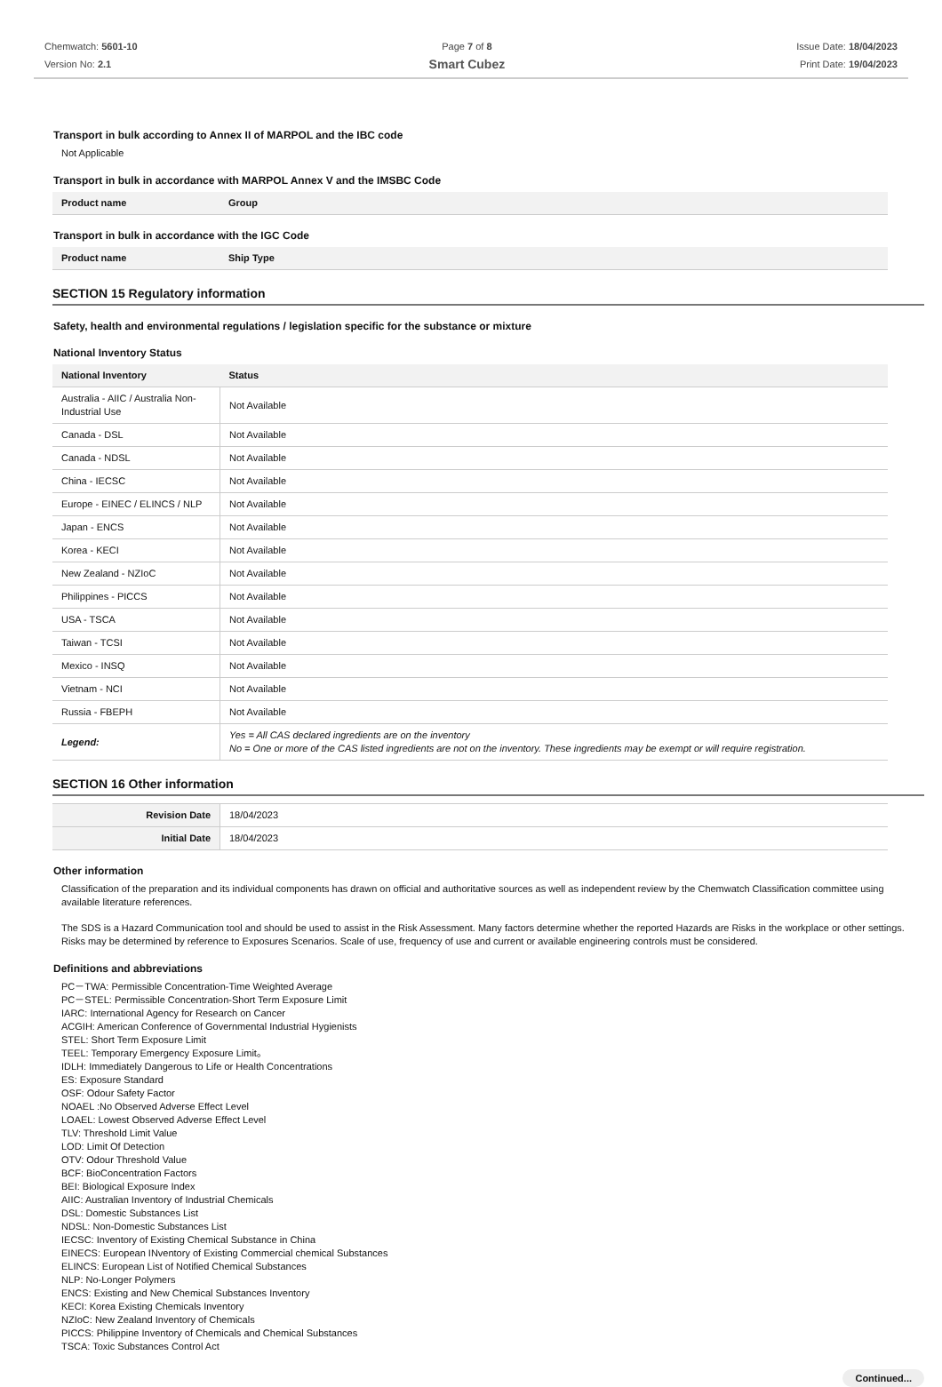Chemwatch: 5601-10
Version No: 2.1
Page 7 of 8
Smart Cubez
Issue Date: 18/04/2023
Print Date: 19/04/2023
Transport in bulk according to Annex II of MARPOL and the IBC code
Not Applicable
Transport in bulk in accordance with MARPOL Annex V and the IMSBC Code
| Product name | Group |
| --- | --- |
Transport in bulk in accordance with the IGC Code
| Product name | Ship Type |
| --- | --- |
SECTION 15 Regulatory information
Safety, health and environmental regulations / legislation specific for the substance or mixture
National Inventory Status
| National Inventory | Status |
| --- | --- |
| Australia - AIIC / Australia Non-Industrial Use | Not Available |
| Canada - DSL | Not Available |
| Canada - NDSL | Not Available |
| China - IECSC | Not Available |
| Europe - EINEC / ELINCS / NLP | Not Available |
| Japan - ENCS | Not Available |
| Korea - KECI | Not Available |
| New Zealand - NZIoC | Not Available |
| Philippines - PICCS | Not Available |
| USA - TSCA | Not Available |
| Taiwan - TCSI | Not Available |
| Mexico - INSQ | Not Available |
| Vietnam - NCI | Not Available |
| Russia - FBEPH | Not Available |
| Legend: | Yes = All CAS declared ingredients are on the inventory No = One or more of the CAS listed ingredients are not on the inventory. These ingredients may be exempt or will require registration. |
SECTION 16 Other information
| Revision Date | 18/04/2023 |
| Initial Date | 18/04/2023 |
Other information
Classification of the preparation and its individual components has drawn on official and authoritative sources as well as independent review by the Chemwatch Classification committee using available literature references.
The SDS is a Hazard Communication tool and should be used to assist in the Risk Assessment. Many factors determine whether the reported Hazards are Risks in the workplace or other settings. Risks may be determined by reference to Exposures Scenarios. Scale of use, frequency of use and current or available engineering controls must be considered.
Definitions and abbreviations
PC－TWA: Permissible Concentration-Time Weighted Average
PC－STEL: Permissible Concentration-Short Term Exposure Limit
IARC: International Agency for Research on Cancer
ACGIH: American Conference of Governmental Industrial Hygienists
STEL: Short Term Exposure Limit
TEEL: Temporary Emergency Exposure Limit。
IDLH: Immediately Dangerous to Life or Health Concentrations
ES: Exposure Standard
OSF: Odour Safety Factor
NOAEL :No Observed Adverse Effect Level
LOAEL: Lowest Observed Adverse Effect Level
TLV: Threshold Limit Value
LOD: Limit Of Detection
OTV: Odour Threshold Value
BCF: BioConcentration Factors
BEI: Biological Exposure Index
AIIC: Australian Inventory of Industrial Chemicals
DSL: Domestic Substances List
NDSL: Non-Domestic Substances List
IECSC: Inventory of Existing Chemical Substance in China
EINECS: European INventory of Existing Commercial chemical Substances
ELINCS: European List of Notified Chemical Substances
NLP: No-Longer Polymers
ENCS: Existing and New Chemical Substances Inventory
KECI: Korea Existing Chemicals Inventory
NZIoC: New Zealand Inventory of Chemicals
PICCS: Philippine Inventory of Chemicals and Chemical Substances
TSCA: Toxic Substances Control Act
Continued...